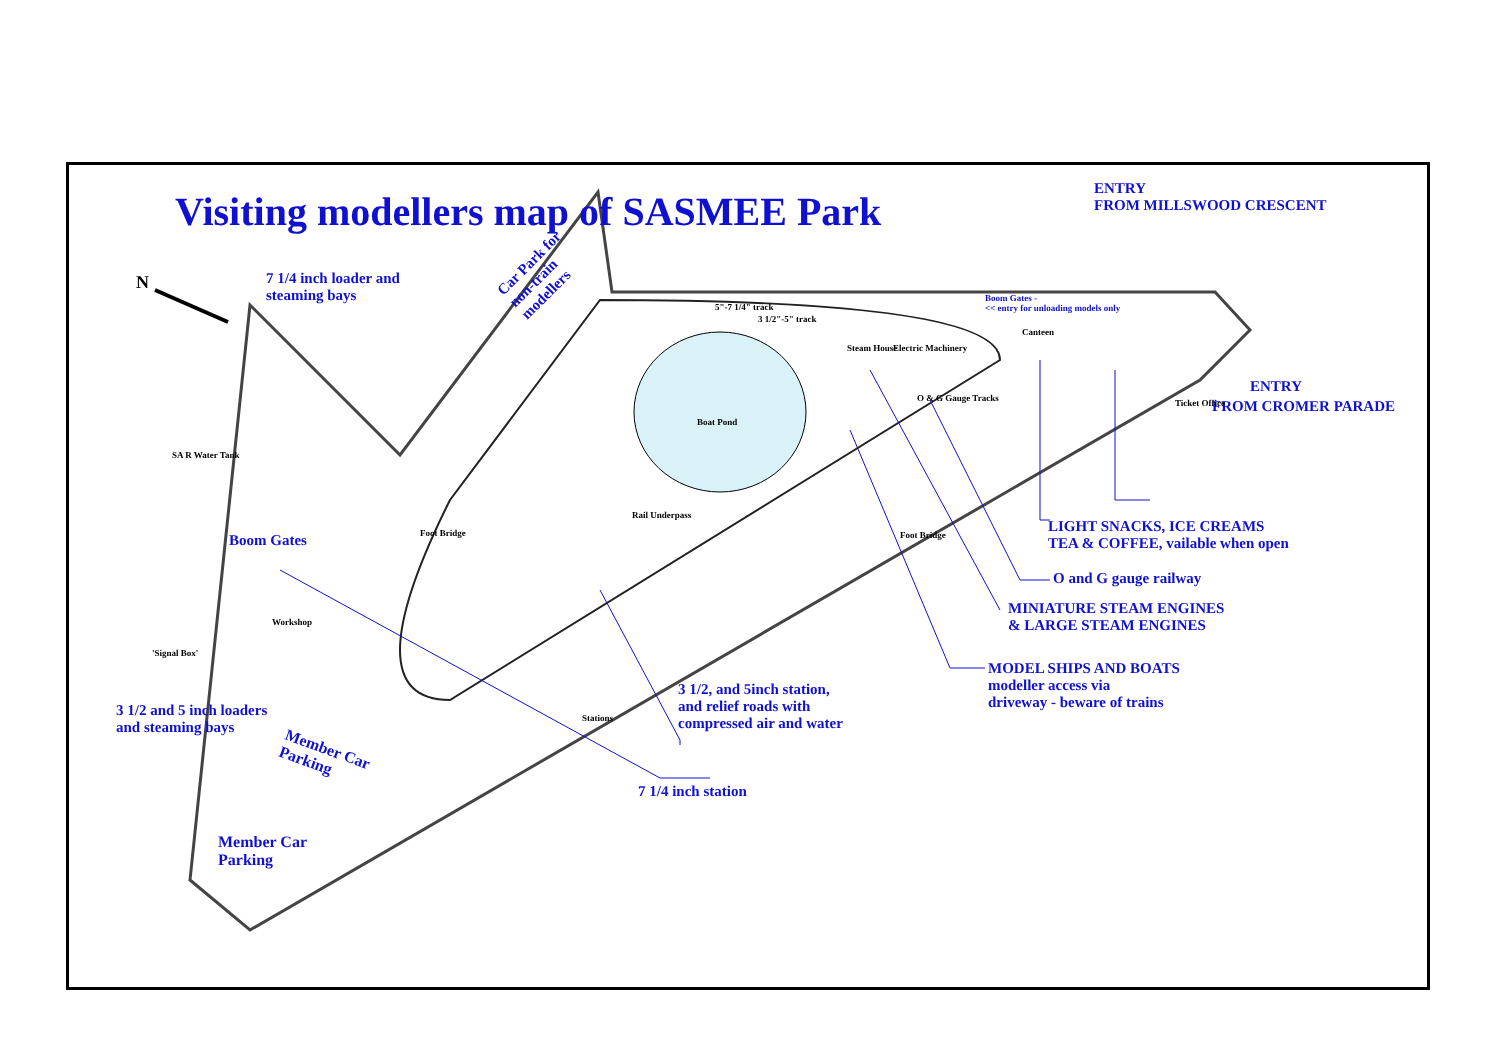Visiting modellers map of SASMEE Park
ENTRY
FROM MILLSWOOD CRESCENT
N
7 1/4 inch loader and
steaming bays
Car Park for
non-train
modellers
5"-7 1/4" track
3 1/2"-5" track
Boom Gates -
<< entry for unloading models only
Canteen
Steam House Electric Machinery
Boat Pond
O & G Gauge Tracks
ENTRY
FROM CROMER PARADE
Ticket Office
SA R Water Tank
Foot Bridge
Rail Underpass
Foot Bridge
Boom Gates
LIGHT SNACKS, ICE CREAMS
TEA & COFFEE, vailable when open
O and G gauge railway
MINIATURE STEAM ENGINES
& LARGE STEAM ENGINES
Workshop
'Signal Box'
MODEL SHIPS AND BOATS
modeller access via
driveway - beware of trains
3 1/2, and 5inch station,
and relief roads with
compressed air and water
3 1/2 and 5 inch loaders
and steaming bays
Stations
Member Car
Parking
7 1/4 inch station
Member Car
Parking